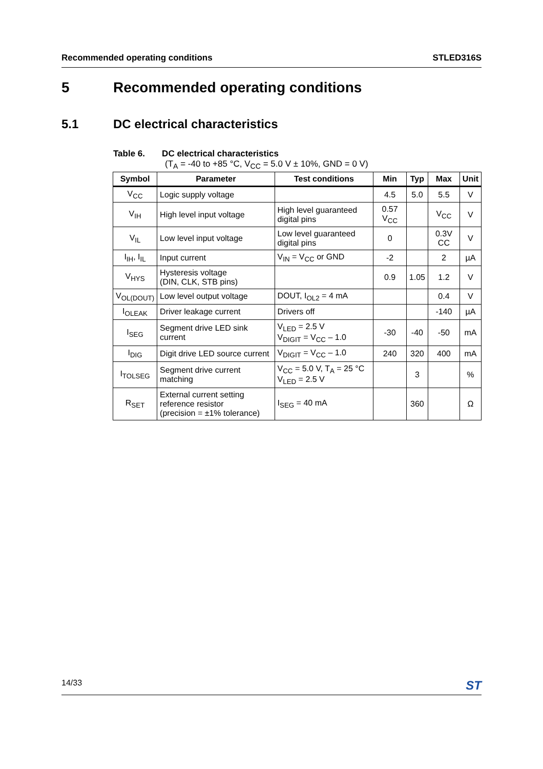Recommended operating conditions STLED316S
5 Recommended operating conditions
5.1 DC electrical characteristics
Table 6. DC electrical characteristics
(T<sub>A</sub> = -40 to +85 °C, V<sub>CC</sub> = 5.0 V ± 10%, GND = 0 V)
| Symbol | Parameter | Test conditions | Min | Typ | Max | Unit |
| --- | --- | --- | --- | --- | --- | --- |
| V<sub>CC</sub> | Logic supply voltage | | 4.5 | 5.0 | 5.5 | V |
| V<sub>IH</sub> | High level input voltage | High level guaranteed digital pins | 0.57 V<sub>CC</sub> | | V<sub>CC</sub> | V |
| V<sub>IL</sub> | Low level input voltage | Low level guaranteed digital pins | 0 | | 0.3V CC | V |
| I<sub>IH</sub>, I<sub>IL</sub> | Input current | V<sub>IN</sub> = V<sub>CC</sub> or GND | -2 | | 2 | µA |
| V<sub>HYS</sub> | Hysteresis voltage (DIN, CLK, STB pins) | | 0.9 | 1.05 | 1.2 | V |
| V<sub>OL(DOUT)</sub> | Low level output voltage | DOUT, I<sub>OL2</sub> = 4 mA | | | 0.4 | V |
| I<sub>OLEAK</sub> | Driver leakage current | Drivers off | | | -140 | µA |
| I<sub>SEG</sub> | Segment drive LED sink current | V<sub>LED</sub> = 2.5 V V<sub>DIGIT</sub> = V<sub>CC</sub> – 1.0 | -30 | -40 | -50 | mA |
| I<sub>DIG</sub> | Digit drive LED source current | V<sub>DIGIT</sub> = V<sub>CC</sub> – 1.0 | 240 | 320 | 400 | mA |
| I<sub>TOLSEG</sub> | Segment drive current matching | V<sub>CC</sub> = 5.0 V, T<sub>A</sub> = 25 °C V<sub>LED</sub> = 2.5 V | | 3 | | % |
| R<sub>SET</sub> | External current setting reference resistor (precision = ±1% tolerance) | I<sub>SEG</sub> = 40 mA | | 360 | | Ω |
14/33 ST